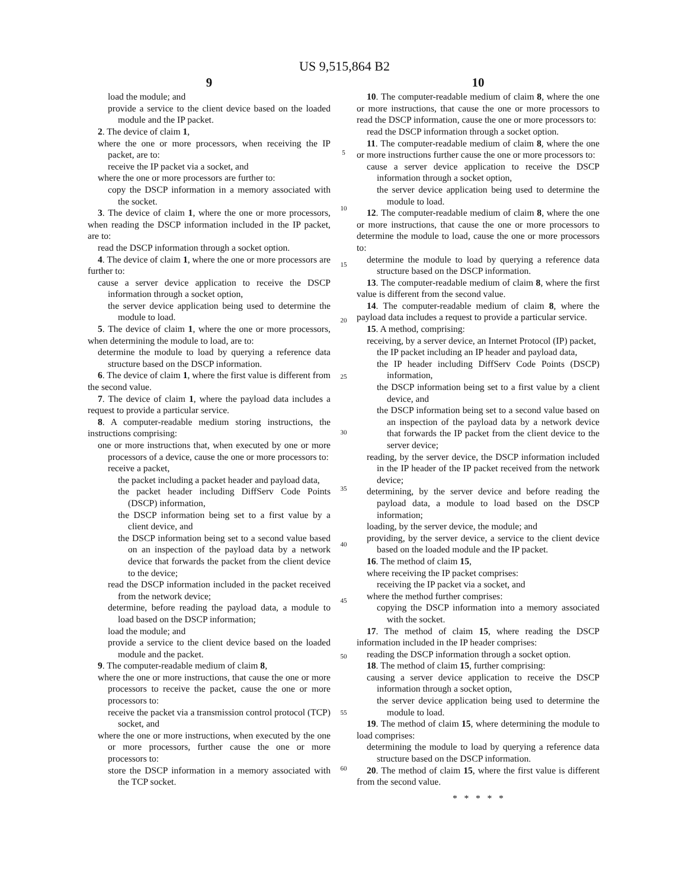US 9,515,864 B2
9
load the module; and
provide a service to the client device based on the loaded module and the IP packet.
2. The device of claim 1,
where the one or more processors, when receiving the IP packet, are to:
receive the IP packet via a socket, and
where the one or more processors are further to:
copy the DSCP information in a memory associated with the socket.
3. The device of claim 1, where the one or more processors, when reading the DSCP information included in the IP packet, are to:
read the DSCP information through a socket option.
4. The device of claim 1, where the one or more processors are further to:
cause a server device application to receive the DSCP information through a socket option,
the server device application being used to determine the module to load.
5. The device of claim 1, where the one or more processors, when determining the module to load, are to:
determine the module to load by querying a reference data structure based on the DSCP information.
6. The device of claim 1, where the first value is different from the second value.
7. The device of claim 1, where the payload data includes a request to provide a particular service.
8. A computer-readable medium storing instructions, the instructions comprising:
one or more instructions that, when executed by one or more processors of a device, cause the one or more processors to:
receive a packet,
the packet including a packet header and payload data,
the packet header including DiffServ Code Points (DSCP) information,
the DSCP information being set to a first value by a client device, and
the DSCP information being set to a second value based on an inspection of the payload data by a network device that forwards the packet from the client device to the device;
read the DSCP information included in the packet received from the network device;
determine, before reading the payload data, a module to load based on the DSCP information;
load the module; and
provide a service to the client device based on the loaded module and the packet.
9. The computer-readable medium of claim 8,
where the one or more instructions, that cause the one or more processors to receive the packet, cause the one or more processors to:
receive the packet via a transmission control protocol (TCP) socket, and
where the one or more instructions, when executed by the one or more processors, further cause the one or more processors to:
store the DSCP information in a memory associated with the TCP socket.
5
10
15
20
25
30
35
40
45
50
55
60
10
10. The computer-readable medium of claim 8, where the one or more instructions, that cause the one or more processors to read the DSCP information, cause the one or more processors to:
read the DSCP information through a socket option.
11. The computer-readable medium of claim 8, where the one or more instructions further cause the one or more processors to:
cause a server device application to receive the DSCP information through a socket option,
the server device application being used to determine the module to load.
12. The computer-readable medium of claim 8, where the one or more instructions, that cause the one or more processors to determine the module to load, cause the one or more processors to:
determine the module to load by querying a reference data structure based on the DSCP information.
13. The computer-readable medium of claim 8, where the first value is different from the second value.
14. The computer-readable medium of claim 8, where the payload data includes a request to provide a particular service.
15. A method, comprising:
receiving, by a server device, an Internet Protocol (IP) packet,
the IP packet including an IP header and payload data,
the IP header including DiffServ Code Points (DSCP) information,
the DSCP information being set to a first value by a client device, and
the DSCP information being set to a second value based on an inspection of the payload data by a network device that forwards the IP packet from the client device to the server device;
reading, by the server device, the DSCP information included in the IP header of the IP packet received from the network device;
determining, by the server device and before reading the payload data, a module to load based on the DSCP information;
loading, by the server device, the module; and
providing, by the server device, a service to the client device based on the loaded module and the IP packet.
16. The method of claim 15,
where receiving the IP packet comprises:
receiving the IP packet via a socket, and
where the method further comprises:
copying the DSCP information into a memory associated with the socket.
17. The method of claim 15, where reading the DSCP information included in the IP header comprises:
reading the DSCP information through a socket option.
18. The method of claim 15, further comprising:
causing a server device application to receive the DSCP information through a socket option,
the server device application being used to determine the module to load.
19. The method of claim 15, where determining the module to load comprises:
determining the module to load by querying a reference data structure based on the DSCP information.
20. The method of claim 15, where the first value is different from the second value.
* * * * *